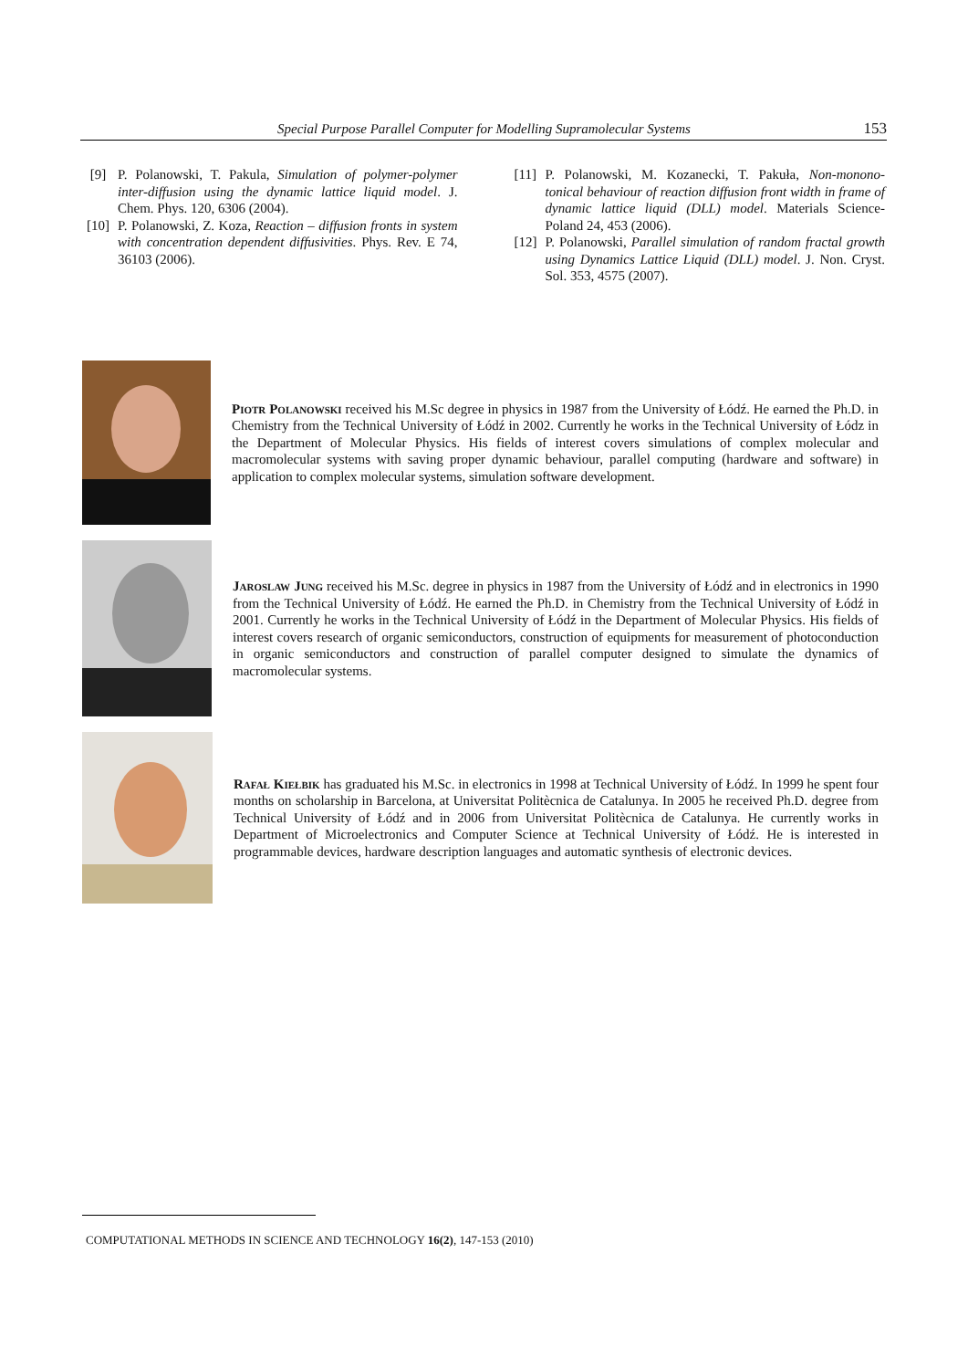Special Purpose Parallel Computer for Modelling Supramolecular Systems 153
[9] P. Polanowski, T. Pakula, Simulation of polymer-polymer inter-diffusion using the dynamic lattice liquid model. J. Chem. Phys. 120, 6306 (2004).
[10] P. Polanowski, Z. Koza, Reaction – diffusion fronts in system with concentration dependent diffusivities. Phys. Rev. E 74, 36103 (2006).
[11] P. Polanowski, M. Kozanecki, T. Pakuła, Non-monono-tonical behaviour of reaction diffusion front width in frame of dynamic lattice liquid (DLL) model. Materials Science-Poland 24, 453 (2006).
[12] P. Polanowski, Parallel simulation of random fractal growth using Dynamics Lattice Liquid (DLL) model. J. Non. Cryst. Sol. 353, 4575 (2007).
Piotr Polanowski received his M.Sc degree in physics in 1987 from the University of Łódź. He earned the Ph.D. in Chemistry from the Technical University of Łódź in 2002. Currently he works in the Technical University of Łódz in the Department of Molecular Physics. His fields of interest covers simulations of complex molecular and macromolecular systems with saving proper dynamic behaviour, parallel computing (hardware and software) in application to complex molecular systems, simulation software development.
Jaroslaw Jung received his M.Sc. degree in physics in 1987 from the University of Łódź and in electronics in 1990 from the Technical University of Łódź. He earned the Ph.D. in Chemistry from the Technical University of Łódź in 2001. Currently he works in the Technical University of Łódź in the Department of Molecular Physics. His fields of interest covers research of organic semiconductors, construction of equipments for measurement of photoconduction in organic semiconductors and construction of parallel computer designed to simulate the dynamics of macromolecular systems.
Rafał Kiełbik has graduated his M.Sc. in electronics in 1998 at Technical University of Łódź. In 1999 he spent four months on scholarship in Barcelona, at Universitat Politècnica de Catalunya. In 2005 he received Ph.D. degree from Technical University of Łódź and in 2006 from Universitat Politècnica de Catalunya. He currently works in Department of Microelectronics and Computer Science at Technical University of Łódź. He is interested in programmable devices, hardware description languages and automatic synthesis of electronic devices.
COMPUTATIONAL METHODS IN SCIENCE AND TECHNOLOGY 16(2), 147-153 (2010)